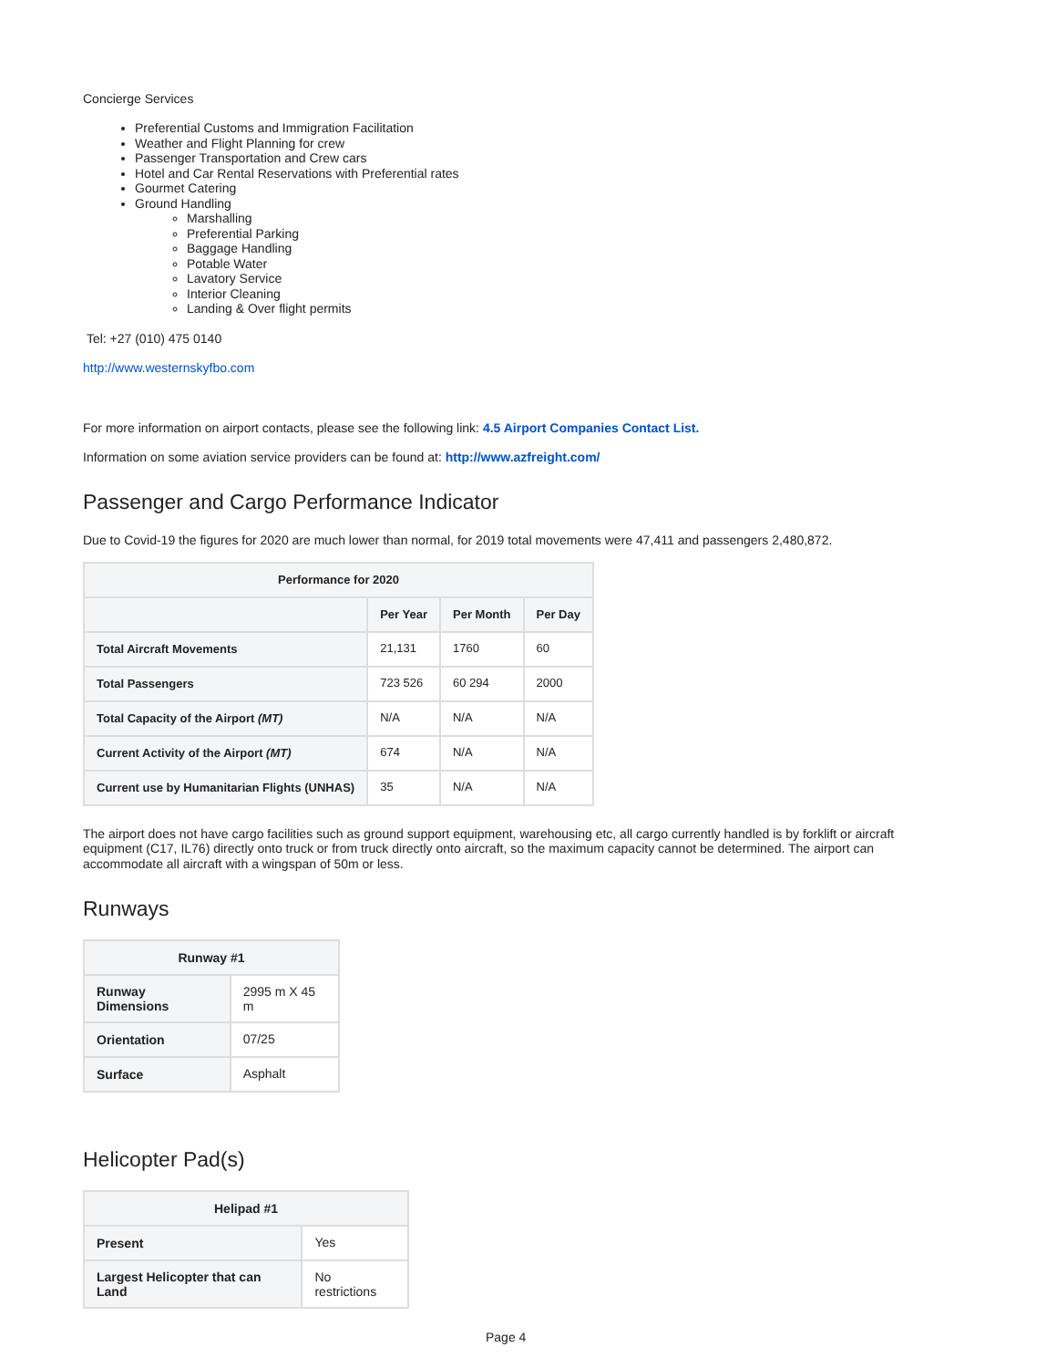Concierge Services
Preferential Customs and Immigration Facilitation
Weather and Flight Planning for crew
Passenger Transportation and Crew cars
Hotel and Car Rental Reservations with Preferential rates
Gourmet Catering
Ground Handling
Marshalling
Preferential Parking
Baggage Handling
Potable Water
Lavatory Service
Interior Cleaning
Landing & Over flight permits
Tel: +27 (010) 475 0140
http://www.westernskyfbo.com
For more information on airport contacts, please see the following link: 4.5 Airport Companies Contact List.
Information on some aviation service providers can be found at: http://www.azfreight.com/
Passenger and Cargo Performance Indicator
Due to Covid-19 the figures for 2020 are much lower than normal, for 2019 total movements were 47,411 and passengers 2,480,872.
| Performance for 2020 | | | |
| --- | --- | --- | --- |
| | Per Year | Per Month | Per Day |
| Total Aircraft Movements | 21,131 | 1760 | 60 |
| Total Passengers | 723 526 | 60 294 | 2000 |
| Total Capacity of the Airport (MT) | N/A | N/A | N/A |
| Current Activity of the Airport (MT) | 674 | N/A | N/A |
| Current use by Humanitarian Flights (UNHAS) | 35 | N/A | N/A |
The airport does not have cargo facilities such as ground support equipment, warehousing etc, all cargo currently handled is by forklift or aircraft equipment (C17, IL76) directly onto truck or from truck directly onto aircraft, so the maximum capacity cannot be determined. The airport can accommodate all aircraft with a wingspan of 50m or less.
Runways
| Runway #1 | |
| --- | --- |
| Runway Dimensions | 2995 m X 45 m |
| Orientation | 07/25 |
| Surface | Asphalt |
Helicopter Pad(s)
| Helipad #1 | |
| --- | --- |
| Present | Yes |
| Largest Helicopter that can Land | No restrictions |
Page 4